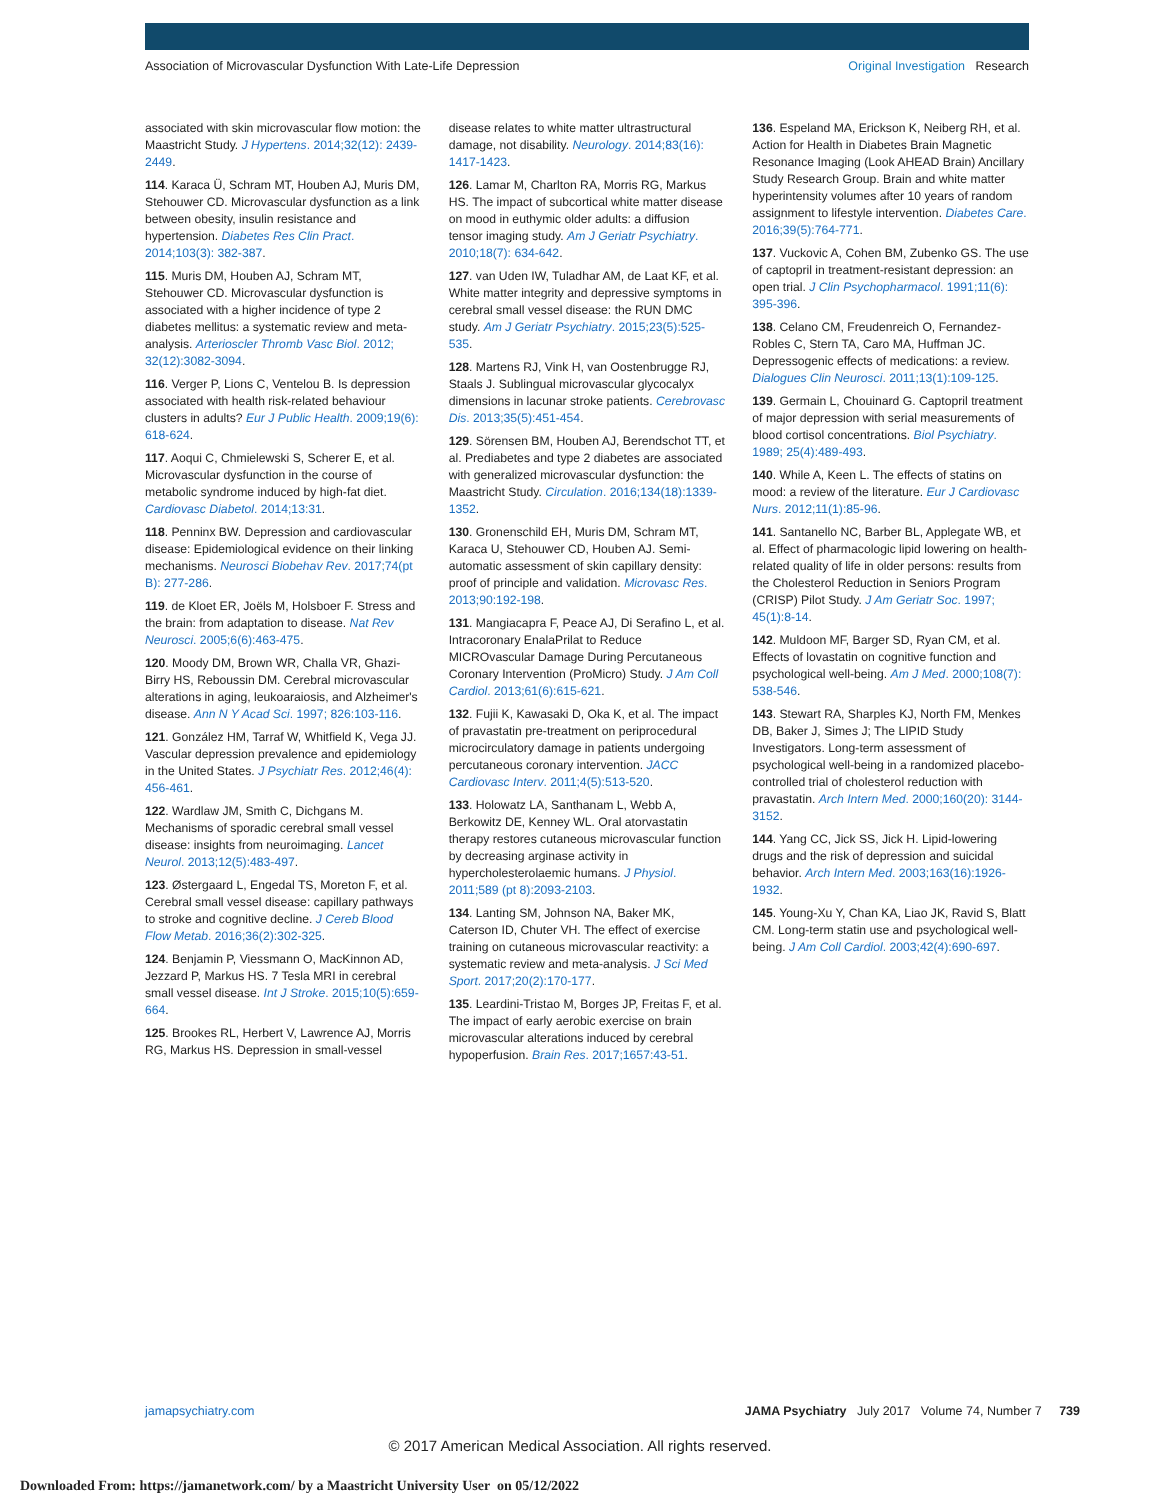Association of Microvascular Dysfunction With Late-Life Depression
Original Investigation Research
associated with skin microvascular flow motion: the Maastricht Study. J Hypertens. 2014;32(12): 2439-2449.
114. Karaca Ü, Schram MT, Houben AJ, Muris DM, Stehouwer CD. Microvascular dysfunction as a link between obesity, insulin resistance and hypertension. Diabetes Res Clin Pract. 2014;103(3): 382-387.
115. Muris DM, Houben AJ, Schram MT, Stehouwer CD. Microvascular dysfunction is associated with a higher incidence of type 2 diabetes mellitus: a systematic review and meta-analysis. Arterioscler Thromb Vasc Biol. 2012; 32(12):3082-3094.
116. Verger P, Lions C, Ventelou B. Is depression associated with health risk-related behaviour clusters in adults? Eur J Public Health. 2009;19(6): 618-624.
117. Aoqui C, Chmielewski S, Scherer E, et al. Microvascular dysfunction in the course of metabolic syndrome induced by high-fat diet. Cardiovasc Diabetol. 2014;13:31.
118. Penninx BW. Depression and cardiovascular disease: Epidemiological evidence on their linking mechanisms. Neurosci Biobehav Rev. 2017;74(pt B): 277-286.
119. de Kloet ER, Joëls M, Holsboer F. Stress and the brain: from adaptation to disease. Nat Rev Neurosci. 2005;6(6):463-475.
120. Moody DM, Brown WR, Challa VR, Ghazi-Birry HS, Reboussin DM. Cerebral microvascular alterations in aging, leukoaraiosis, and Alzheimer's disease. Ann N Y Acad Sci. 1997; 826:103-116.
121. González HM, Tarraf W, Whitfield K, Vega JJ. Vascular depression prevalence and epidemiology in the United States. J Psychiatr Res. 2012;46(4): 456-461.
122. Wardlaw JM, Smith C, Dichgans M. Mechanisms of sporadic cerebral small vessel disease: insights from neuroimaging. Lancet Neurol. 2013;12(5):483-497.
123. Østergaard L, Engedal TS, Moreton F, et al. Cerebral small vessel disease: capillary pathways to stroke and cognitive decline. J Cereb Blood Flow Metab. 2016;36(2):302-325.
124. Benjamin P, Viessmann O, MacKinnon AD, Jezzard P, Markus HS. 7 Tesla MRI in cerebral small vessel disease. Int J Stroke. 2015;10(5):659-664.
125. Brookes RL, Herbert V, Lawrence AJ, Morris RG, Markus HS. Depression in small-vessel
disease relates to white matter ultrastructural damage, not disability. Neurology. 2014;83(16): 1417-1423.
126. Lamar M, Charlton RA, Morris RG, Markus HS. The impact of subcortical white matter disease on mood in euthymic older adults: a diffusion tensor imaging study. Am J Geriatr Psychiatry. 2010;18(7): 634-642.
127. van Uden IW, Tuladhar AM, de Laat KF, et al. White matter integrity and depressive symptoms in cerebral small vessel disease: the RUN DMC study. Am J Geriatr Psychiatry. 2015;23(5):525-535.
128. Martens RJ, Vink H, van Oostenbrugge RJ, Staals J. Sublingual microvascular glycocalyx dimensions in lacunar stroke patients. Cerebrovasc Dis. 2013;35(5):451-454.
129. Sörensen BM, Houben AJ, Berendschot TT, et al. Prediabetes and type 2 diabetes are associated with generalized microvascular dysfunction: the Maastricht Study. Circulation. 2016;134(18):1339-1352.
130. Gronenschild EH, Muris DM, Schram MT, Karaca U, Stehouwer CD, Houben AJ. Semi-automatic assessment of skin capillary density: proof of principle and validation. Microvasc Res. 2013;90:192-198.
131. Mangiacapra F, Peace AJ, Di Serafino L, et al. Intracoronary EnalaPrilat to Reduce MICROvascular Damage During Percutaneous Coronary Intervention (ProMicro) Study. J Am Coll Cardiol. 2013;61(6):615-621.
132. Fujii K, Kawasaki D, Oka K, et al. The impact of pravastatin pre-treatment on periprocedural microcirculatory damage in patients undergoing percutaneous coronary intervention. JACC Cardiovasc Interv. 2011;4(5):513-520.
133. Holowatz LA, Santhanam L, Webb A, Berkowitz DE, Kenney WL. Oral atorvastatin therapy restores cutaneous microvascular function by decreasing arginase activity in hypercholesterolaemic humans. J Physiol. 2011;589 (pt 8):2093-2103.
134. Lanting SM, Johnson NA, Baker MK, Caterson ID, Chuter VH. The effect of exercise training on cutaneous microvascular reactivity: a systematic review and meta-analysis. J Sci Med Sport. 2017;20(2):170-177.
135. Leardini-Tristao M, Borges JP, Freitas F, et al. The impact of early aerobic exercise on brain microvascular alterations induced by cerebral hypoperfusion. Brain Res. 2017;1657:43-51.
136. Espeland MA, Erickson K, Neiberg RH, et al. Action for Health in Diabetes Brain Magnetic Resonance Imaging (Look AHEAD Brain) Ancillary Study Research Group. Brain and white matter hyperintensity volumes after 10 years of random assignment to lifestyle intervention. Diabetes Care. 2016;39(5):764-771.
137. Vuckovic A, Cohen BM, Zubenko GS. The use of captopril in treatment-resistant depression: an open trial. J Clin Psychopharmacol. 1991;11(6): 395-396.
138. Celano CM, Freudenreich O, Fernandez-Robles C, Stern TA, Caro MA, Huffman JC. Depressogenic effects of medications: a review. Dialogues Clin Neurosci. 2011;13(1):109-125.
139. Germain L, Chouinard G. Captopril treatment of major depression with serial measurements of blood cortisol concentrations. Biol Psychiatry. 1989; 25(4):489-493.
140. While A, Keen L. The effects of statins on mood: a review of the literature. Eur J Cardiovasc Nurs. 2012;11(1):85-96.
141. Santanello NC, Barber BL, Applegate WB, et al. Effect of pharmacologic lipid lowering on health-related quality of life in older persons: results from the Cholesterol Reduction in Seniors Program (CRISP) Pilot Study. J Am Geriatr Soc. 1997; 45(1):8-14.
142. Muldoon MF, Barger SD, Ryan CM, et al. Effects of lovastatin on cognitive function and psychological well-being. Am J Med. 2000;108(7): 538-546.
143. Stewart RA, Sharples KJ, North FM, Menkes DB, Baker J, Simes J; The LIPID Study Investigators. Long-term assessment of psychological well-being in a randomized placebo-controlled trial of cholesterol reduction with pravastatin. Arch Intern Med. 2000;160(20): 3144-3152.
144. Yang CC, Jick SS, Jick H. Lipid-lowering drugs and the risk of depression and suicidal behavior. Arch Intern Med. 2003;163(16):1926-1932.
145. Young-Xu Y, Chan KA, Liao JK, Ravid S, Blatt CM. Long-term statin use and psychological well-being. J Am Coll Cardiol. 2003;42(4):690-697.
jamapsychiatry.com JAMA Psychiatry July 2017 Volume 74, Number 7 739
© 2017 American Medical Association. All rights reserved.
Downloaded From: https://jamanetwork.com/ by a Maastricht University User on 05/12/2022